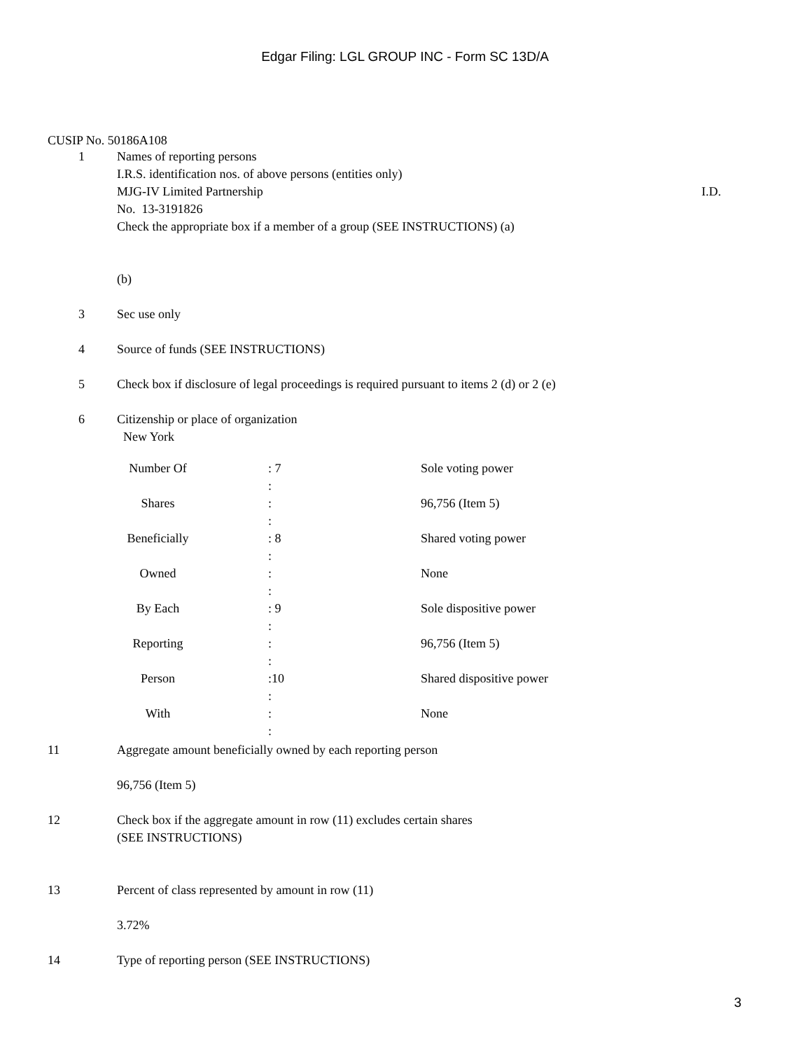Edgar Filing: LGL GROUP INC - Form SC 13D/A
CUSIP No. 50186A108
1 Names of reporting persons
I.R.S. identification nos. of above persons (entities only)
MJG-IV Limited Partnership I.D.
No. 13-3191826
Check the appropriate box if a member of a group (SEE INSTRUCTIONS) (a)
(b)
3 Sec use only
4 Source of funds (SEE INSTRUCTIONS)
5 Check box if disclosure of legal proceedings is required pursuant to items 2 (d) or 2 (e)
6 Citizenship or place of organization
New York
| Number Of | : 7 | Sole voting power |
| | : | |
| Shares | : | 96,756 (Item 5) |
| | : | |
| Beneficially | : 8 | Shared voting power |
| | : | |
| Owned | : | None |
| | : | |
| By Each | : 9 | Sole dispositive power |
| | : | |
| Reporting | : | 96,756 (Item 5) |
| | : | |
| Person | :10 | Shared dispositive power |
| | : | |
| With | : | None |
| | : | |
11 Aggregate amount beneficially owned by each reporting person
96,756 (Item 5)
12 Check box if the aggregate amount in row (11) excludes certain shares
(SEE INSTRUCTIONS)
13 Percent of class represented by amount in row (11)
3.72%
14 Type of reporting person (SEE INSTRUCTIONS)
3